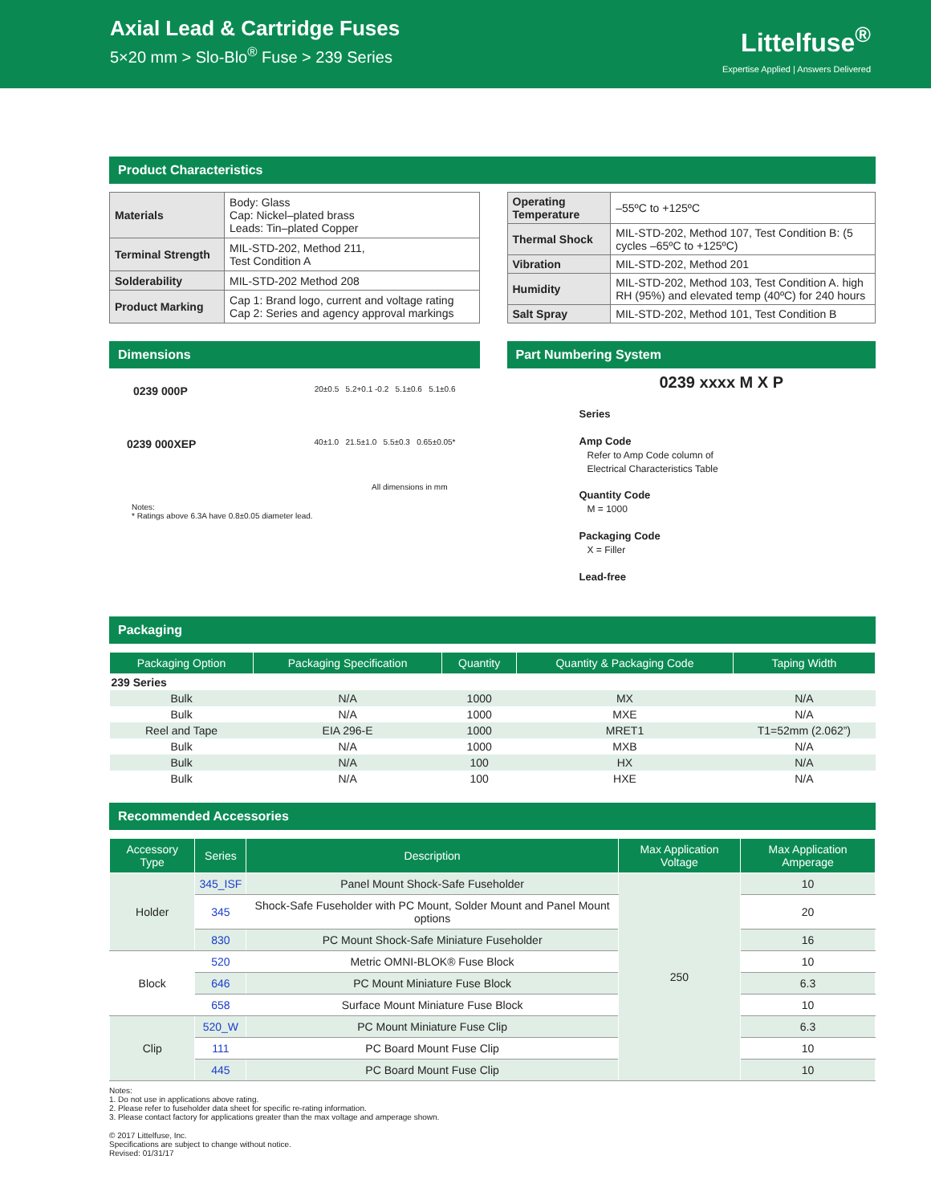Axial Lead & Cartridge Fuses
5×20 mm > Slo-Blo<sup>®</sup> Fuse > 239 Series
Littelfuse<sup>®</sup>
Expertise Applied | Answers Delivered
Product Characteristics
| Materials | Body: Glass Cap: Nickel–plated brass Leads: Tin–plated Copper |
| Terminal Strength | MIL-STD-202, Method 211, Test Condition A |
| Solderability | MIL-STD-202 Method 208 |
| Product Marking | Cap 1: Brand logo, current and voltage rating Cap 2: Series and agency approval markings |
| Operating Temperature | –55ºC to +125ºC |
| Thermal Shock | MIL-STD-202, Method 107, Test Condition B: (5 cycles –65ºC to +125ºC) |
| Vibration | MIL-STD-202, Method 201 |
| Humidity | MIL-STD-202, Method 103, Test Condition A. high RH (95%) and elevated temp (40ºC) for 240 hours |
| Salt Spray | MIL-STD-202, Method 101, Test Condition B |
Dimensions
0239 000P 20±0.5 5.2+0.1 -0.2 5.1±0.6 5.1±0.6
0239 000XEP 40±1.0 21.5±1.0 5.5±0.3 0.65±0.05*
All dimensions in mm
Notes:
* Ratings above 6.3A have 0.8±0.05 diameter lead.
Part Numbering System
0239 xxxx M X P
Series
Amp Code
Refer to Amp Code column of
Electrical Characteristics Table
Quantity Code
M = 1000
Packaging Code
X = Filler
Lead-free
Packaging
| Packaging Option | Packaging Specification | Quantity | Quantity & Packaging Code | Taping Width |
| --- | --- | --- | --- | --- |
| 239 Series | | | | |
| Bulk | N/A | 1000 | MX | N/A |
| Bulk | N/A | 1000 | MXE | N/A |
| Reel and Tape | EIA 296-E | 1000 | MRET1 | T1=52mm (2.062”) |
| Bulk | N/A | 1000 | MXB | N/A |
| Bulk | N/A | 100 | HX | N/A |
| Bulk | N/A | 100 | HXE | N/A |
Recommended Accessories
| Accessory Type | Series | Description | Max Application Voltage | Max Application Amperage |
| --- | --- | --- | --- | --- |
| Holder | 345_ISF | Panel Mount Shock-Safe Fuseholder | 250 | 10 |
| | 345 | Shock-Safe Fuseholder with PC Mount, Solder Mount and Panel Mount options | | 20 |
| | 830 | PC Mount Shock-Safe Miniature Fuseholder | | 16 |
| Block | 520 | Metric OMNI-BLOK® Fuse Block | | 10 |
| | 646 | PC Mount Miniature Fuse Block | | 6.3 |
| | 658 | Surface Mount Miniature Fuse Block | | 10 |
| Clip | 520_W | PC Mount Miniature Fuse Clip | | 6.3 |
| | 111 | PC Board Mount Fuse Clip | | 10 |
| | 445 | PC Board Mount Fuse Clip | | 10 |
Notes:
1. Do not use in applications above rating.
2. Please refer to fuseholder data sheet for specific re-rating information.
3. Please contact factory for applications greater than the max voltage and amperage shown.
© 2017 Littelfuse, Inc.
Specifications are subject to change without notice.
Revised: 01/31/17